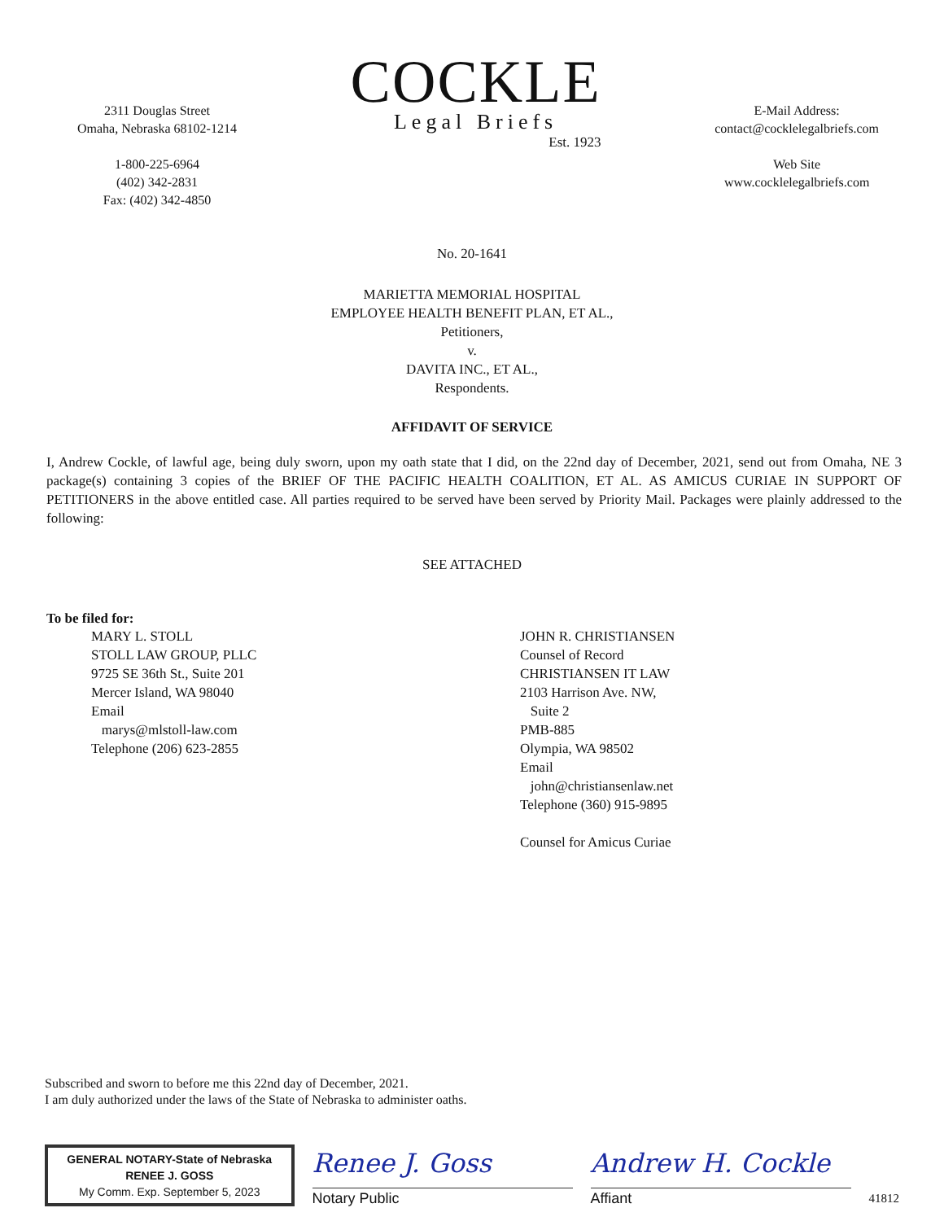2311 Douglas Street
Omaha, Nebraska 68102-1214
1-800-225-6964
(402) 342-2831
Fax: (402) 342-4850
COCKLE
Legal Briefs
Est. 1923
E-Mail Address:
contact@cocklelegalbriefs.com
Web Site
www.cocklelegalbriefs.com
No. 20-1641
MARIETTA MEMORIAL HOSPITAL
EMPLOYEE HEALTH BENEFIT PLAN, ET AL.,
Petitioners,
v.
DAVITA INC., ET AL.,
Respondents.
AFFIDAVIT OF SERVICE
I, Andrew Cockle, of lawful age, being duly sworn, upon my oath state that I did, on the 22nd day of December, 2021, send out from Omaha, NE 3 package(s) containing 3 copies of the BRIEF OF THE PACIFIC HEALTH COALITION, ET AL. AS AMICUS CURIAE IN SUPPORT OF PETITIONERS in the above entitled case. All parties required to be served have been served by Priority Mail. Packages were plainly addressed to the following:
SEE ATTACHED
To be filed for:
MARY L. STOLL
STOLL LAW GROUP, PLLC
9725 SE 36th St., Suite 201
Mercer Island, WA 98040
Email
marys@mlstoll-law.com
Telephone (206) 623-2855
JOHN R. CHRISTIANSEN
Counsel of Record
CHRISTIANSEN IT LAW
2103 Harrison Ave. NW,
Suite 2
PMB-885
Olympia, WA 98502
Email
john@christiansenlaw.net
Telephone (360) 915-9895
Counsel for Amicus Curiae
Subscribed and sworn to before me this 22nd day of December, 2021.
I am duly authorized under the laws of the State of Nebraska to administer oaths.
GENERAL NOTARY-State of Nebraska
RENEE J. GOSS
My Comm. Exp. September 5, 2023
Renee J. Goss
Notary Public
Andrew H. Cockle
Affiant
41812